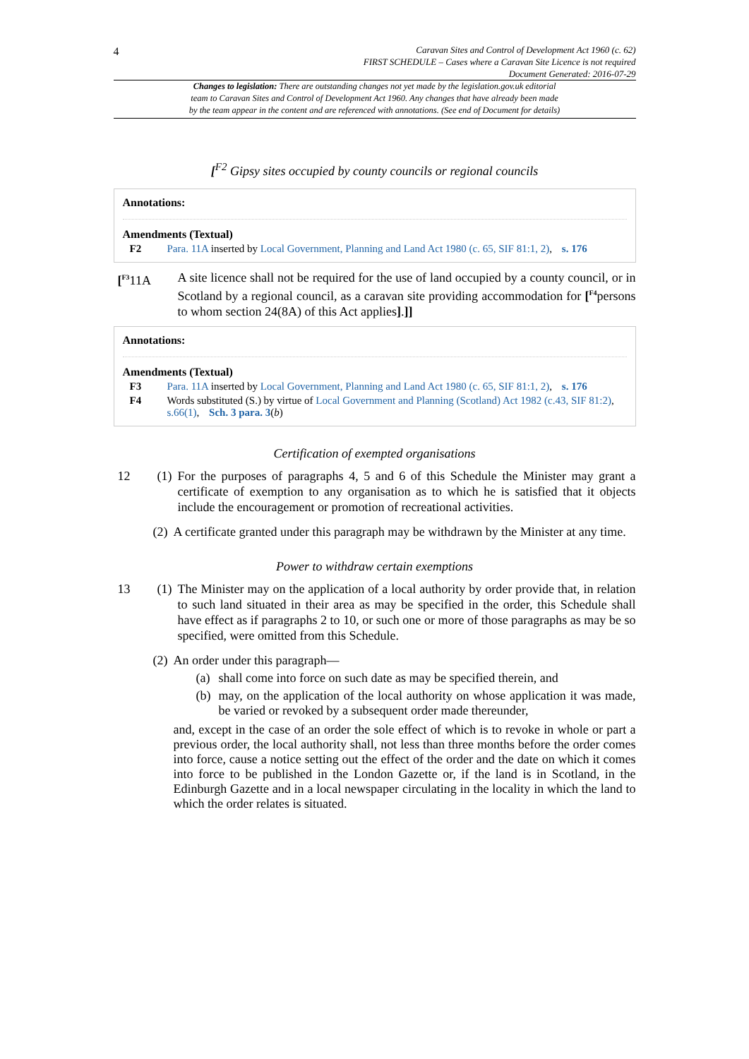4
Caravan Sites and Control of Development Act 1960 (c. 62)
FIRST SCHEDULE – Cases where a Caravan Site Licence is not required
Document Generated: 2016-07-29
Changes to legislation: There are outstanding changes not yet made by the legislation.gov.uk editorial
team to Caravan Sites and Control of Development Act 1960. Any changes that have already been made
by the team appear in the content and are referenced with annotations. (See end of Document for details)
[<sup>F2</sup> Gipsy sites occupied by county councils or regional councils
Annotations:
Amendments (Textual)
F2 Para. 11A inserted by Local Government, Planning and Land Act 1980 (c. 65, SIF 81:1, 2), s. 176
[<sup>F3</sup>11A A site licence shall not be required for the use of land occupied by a county council, or in Scotland by a regional council, as a caravan site providing accommodation for [<sup>F4</sup>persons to whom section 24(8A) of this Act applies].]]
Annotations:
Amendments (Textual)
F3 Para. 11A inserted by Local Government, Planning and Land Act 1980 (c. 65, SIF 81:1, 2), s. 176
F4 Words substituted (S.) by virtue of Local Government and Planning (Scotland) Act 1982 (c.43, SIF 81:2), s.66(1), Sch. 3 para. 3(b)
Certification of exempted organisations
12 (1) For the purposes of paragraphs 4, 5 and 6 of this Schedule the Minister may grant a certificate of exemption to any organisation as to which he is satisfied that it objects include the encouragement or promotion of recreational activities.
(2) A certificate granted under this paragraph may be withdrawn by the Minister at any time.
Power to withdraw certain exemptions
13 (1) The Minister may on the application of a local authority by order provide that, in relation to such land situated in their area as may be specified in the order, this Schedule shall have effect as if paragraphs 2 to 10, or such one or more of those paragraphs as may be so specified, were omitted from this Schedule.
(2) An order under this paragraph—
(a) shall come into force on such date as may be specified therein, and
(b) may, on the application of the local authority on whose application it was made, be varied or revoked by a subsequent order made thereunder,
and, except in the case of an order the sole effect of which is to revoke in whole or part a previous order, the local authority shall, not less than three months before the order comes into force, cause a notice setting out the effect of the order and the date on which it comes into force to be published in the London Gazette or, if the land is in Scotland, in the Edinburgh Gazette and in a local newspaper circulating in the locality in which the land to which the order relates is situated.